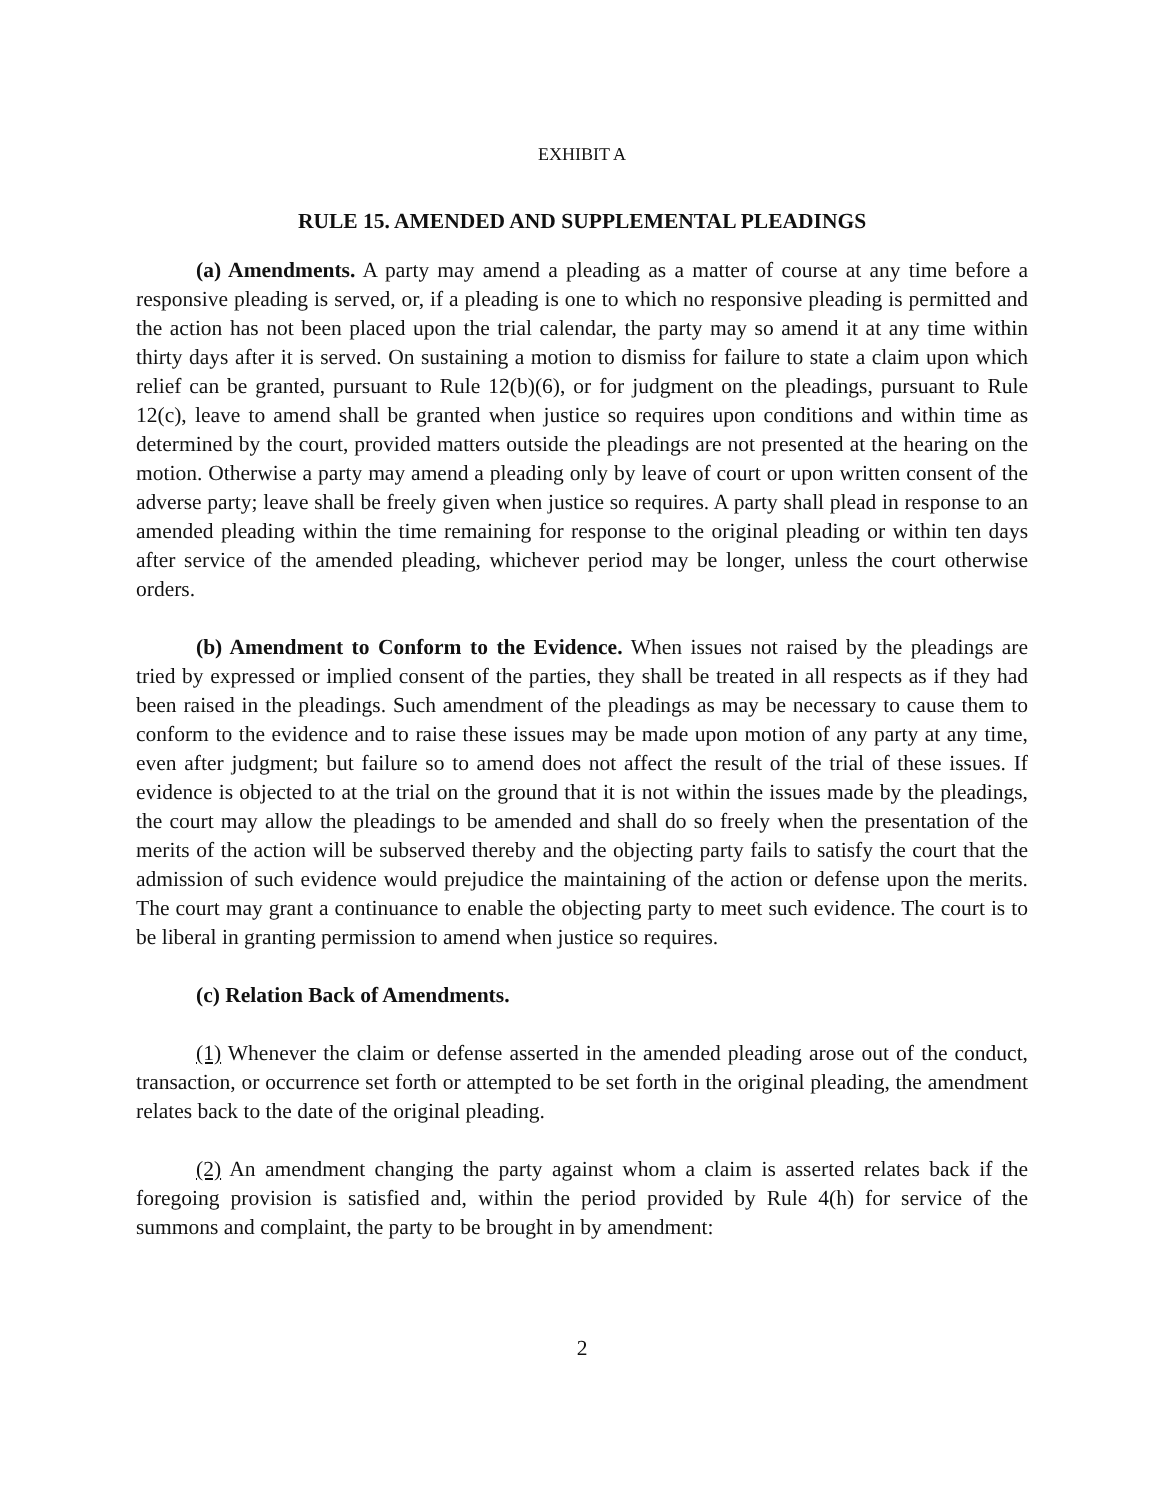EXHIBIT A
RULE 15. AMENDED AND SUPPLEMENTAL PLEADINGS
(a) Amendments. A party may amend a pleading as a matter of course at any time before a responsive pleading is served, or, if a pleading is one to which no responsive pleading is permitted and the action has not been placed upon the trial calendar, the party may so amend it at any time within thirty days after it is served. On sustaining a motion to dismiss for failure to state a claim upon which relief can be granted, pursuant to Rule 12(b)(6), or for judgment on the pleadings, pursuant to Rule 12(c), leave to amend shall be granted when justice so requires upon conditions and within time as determined by the court, provided matters outside the pleadings are not presented at the hearing on the motion. Otherwise a party may amend a pleading only by leave of court or upon written consent of the adverse party; leave shall be freely given when justice so requires. A party shall plead in response to an amended pleading within the time remaining for response to the original pleading or within ten days after service of the amended pleading, whichever period may be longer, unless the court otherwise orders.
(b) Amendment to Conform to the Evidence. When issues not raised by the pleadings are tried by expressed or implied consent of the parties, they shall be treated in all respects as if they had been raised in the pleadings. Such amendment of the pleadings as may be necessary to cause them to conform to the evidence and to raise these issues may be made upon motion of any party at any time, even after judgment; but failure so to amend does not affect the result of the trial of these issues. If evidence is objected to at the trial on the ground that it is not within the issues made by the pleadings, the court may allow the pleadings to be amended and shall do so freely when the presentation of the merits of the action will be subserved thereby and the objecting party fails to satisfy the court that the admission of such evidence would prejudice the maintaining of the action or defense upon the merits. The court may grant a continuance to enable the objecting party to meet such evidence. The court is to be liberal in granting permission to amend when justice so requires.
(c) Relation Back of Amendments.
(1) Whenever the claim or defense asserted in the amended pleading arose out of the conduct, transaction, or occurrence set forth or attempted to be set forth in the original pleading, the amendment relates back to the date of the original pleading.
(2) An amendment changing the party against whom a claim is asserted relates back if the foregoing provision is satisfied and, within the period provided by Rule 4(h) for service of the summons and complaint, the party to be brought in by amendment:
2